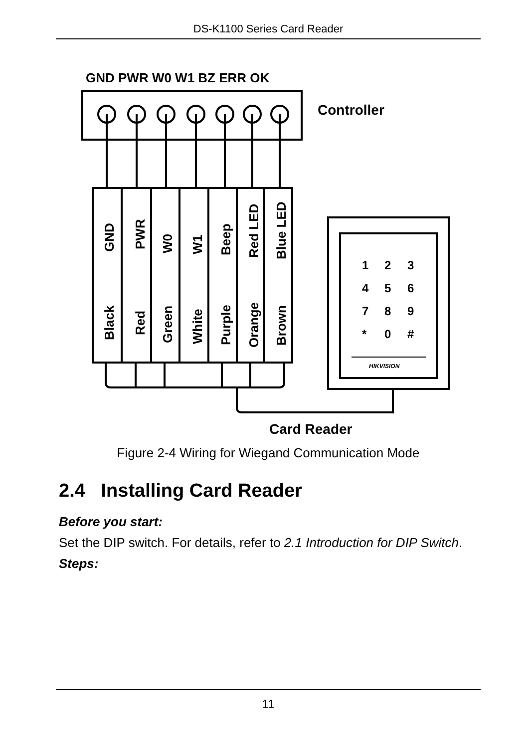DS-K1100 Series Card Reader
GND PWR W0 W1 BZ ERR OK
Controller
GND
PWR
W0
W1
Beep
Red LED
Blue LED
Black
Red
Green
White
Purple
Orange
Brown
1
2
3
4
5
6
7
8
9
*
0
#
HIKVISION
Card Reader
Figure 2-4 Wiring for Wiegand Communication Mode
2.4 Installing Card Reader
Before you start:
Set the DIP switch. For details, refer to 2.1 Introduction for DIP Switch.
Steps:
11